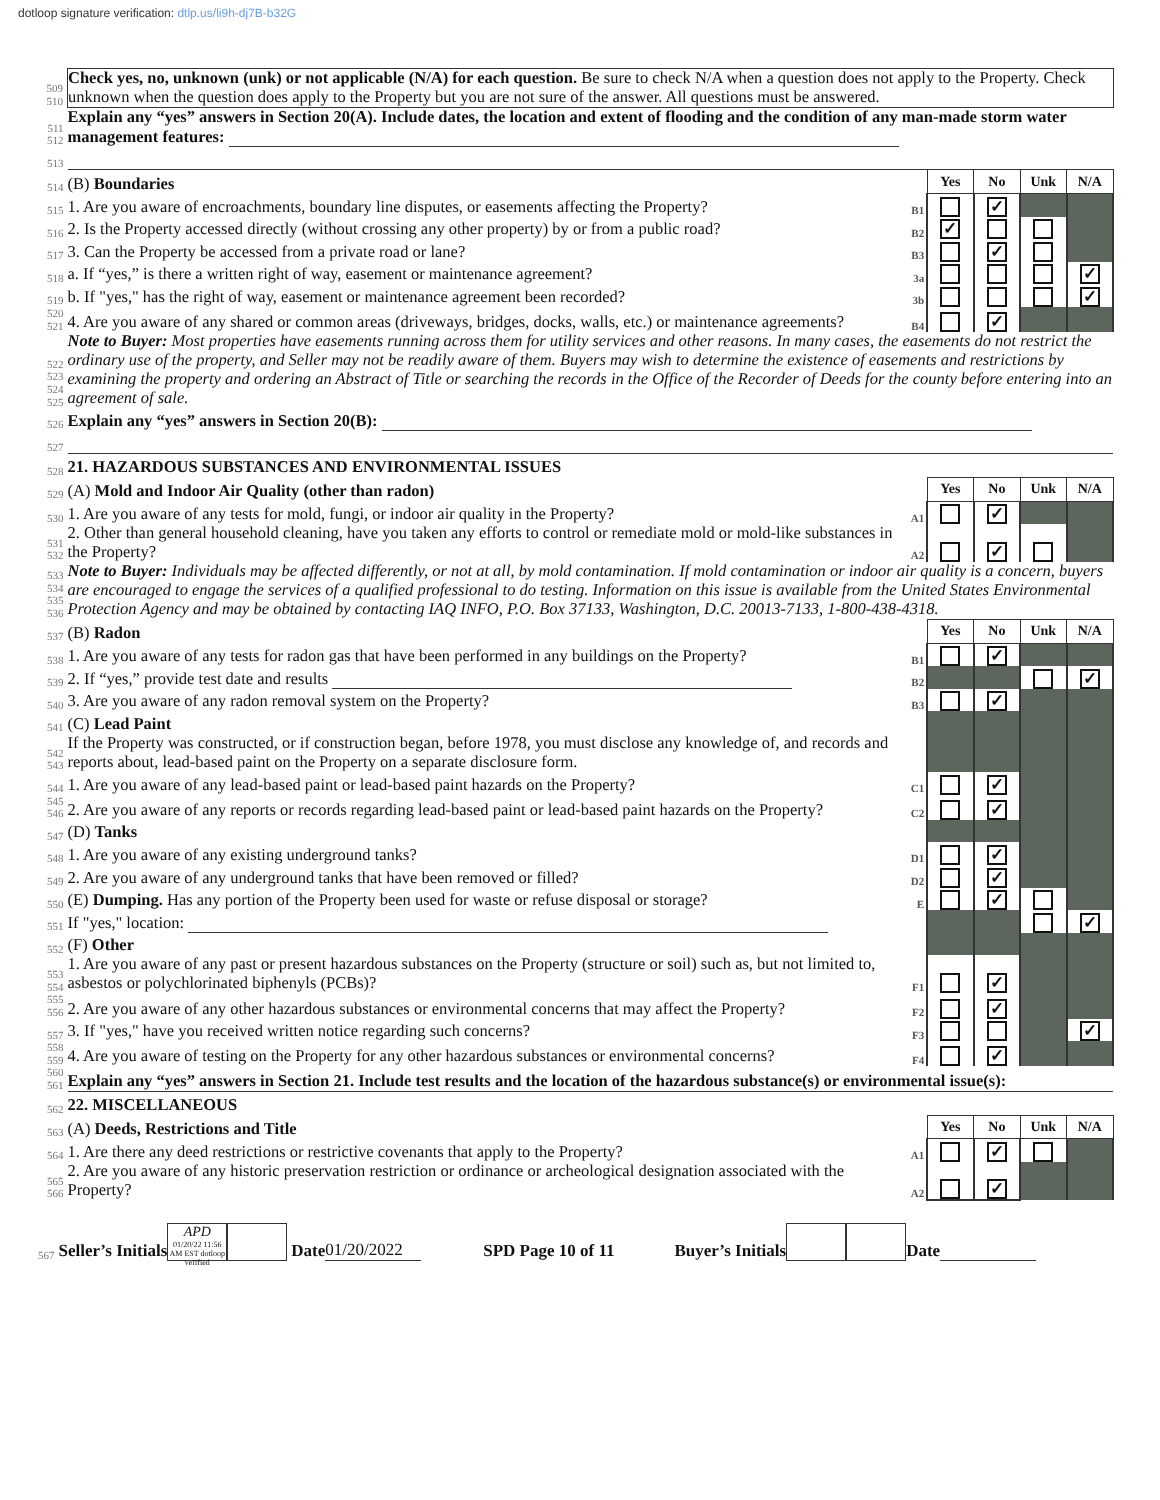dotloop signature verification: dtlp.us/li9h-dj7B-b32G
| 509 510 | Check yes, no, unknown (unk) or not applicable (N/A) for each question. Be sure to check N/A when a question does not apply to the Property. Check unknown when the question does apply to the Property but you are not sure of the answer. All questions must be answered. | | | | | |
| 511 512 | Explain any “yes” answers in Section 20(A). Include dates, the location and extent of flooding and the condition of any man-made storm water management features: | | | | | |
| 513 | | | | | | |
| 514 | (B) Boundaries | | Yes | No | Unk | N/A |
| 515 | 1. Are you aware of encroachments, boundary line disputes, or easements affecting the Property? | B1 | | ✓ | | |
| 516 | 2. Is the Property accessed directly (without crossing any other property) by or from a public road? | B2 | ✓ | | | |
| 517 | 3. Can the Property be accessed from a private road or lane? | B3 | | ✓ | | |
| 518 | a. If “yes,” is there a written right of way, easement or maintenance agreement? | 3a | | | | ✓ |
| 519 | b. If "yes," has the right of way, easement or maintenance agreement been recorded? | 3b | | | | ✓ |
| 520 521 | 4. Are you aware of any shared or common areas (driveways, bridges, docks, walls, etc.) or maintenance agreements? | B4 | | ✓ | | |
| 522 523 524 525 | Note to Buyer: Most properties have easements running across them for utility services and other reasons. In many cases, the easements do not restrict the ordinary use of the property, and Seller may not be readily aware of them. Buyers may wish to determine the existence of easements and restrictions by examining the property and ordering an Abstract of Title or searching the records in the Office of the Recorder of Deeds for the county before entering into an agreement of sale. | | | | | |
| 526 | Explain any “yes” answers in Section 20(B): | | | | | |
| 527 | | | | | | |
| 528 | 21. HAZARDOUS SUBSTANCES AND ENVIRONMENTAL ISSUES | | | | | |
| 529 | (A) Mold and Indoor Air Quality (other than radon) | | Yes | No | Unk | N/A |
| 530 | 1. Are you aware of any tests for mold, fungi, or indoor air quality in the Property? | A1 | | ✓ | | |
| 531 532 | 2. Other than general household cleaning, have you taken any efforts to control or remediate mold or mold-like substances in the Property? | A2 | | ✓ | | |
| 533 534 535 536 | Note to Buyer: Individuals may be affected differently, or not at all, by mold contamination. If mold contamination or indoor air quality is a concern, buyers are encouraged to engage the services of a qualified professional to do testing. Information on this issue is available from the United States Environmental Protection Agency and may be obtained by contacting IAQ INFO, P.O. Box 37133, Washington, D.C. 20013-7133, 1-800-438-4318. | | | | | |
| 537 | (B) Radon | | Yes | No | Unk | N/A |
| 538 | 1. Are you aware of any tests for radon gas that have been performed in any buildings on the Property? | B1 | | ✓ | | |
| 539 | 2. If “yes,” provide test date and results | B2 | | | | ✓ |
| 540 | 3. Are you aware of any radon removal system on the Property? | B3 | | ✓ | | |
| 541 | (C) Lead Paint | | | | | |
| 542 543 | If the Property was constructed, or if construction began, before 1978, you must disclose any knowledge of, and records and reports about, lead-based paint on the Property on a separate disclosure form. | | | | | |
| 544 | 1. Are you aware of any lead-based paint or lead-based paint hazards on the Property? | C1 | | ✓ | | |
| 545 546 | 2. Are you aware of any reports or records regarding lead-based paint or lead-based paint hazards on the Property? | C2 | | ✓ | | |
| 547 | (D) Tanks | | | | | |
| 548 | 1. Are you aware of any existing underground tanks? | D1 | | ✓ | | |
| 549 | 2. Are you aware of any underground tanks that have been removed or filled? | D2 | | ✓ | | |
| 550 | (E) Dumping. Has any portion of the Property been used for waste or refuse disposal or storage? | E | | ✓ | | |
| 551 | If "yes," location: | | | | | ✓ |
| 552 | (F) Other | | | | | |
| 553 554 | 1. Are you aware of any past or present hazardous substances on the Property (structure or soil) such as, but not limited to, asbestos or polychlorinated biphenyls (PCBs)? | F1 | | ✓ | | |
| 555 556 | 2. Are you aware of any other hazardous substances or environmental concerns that may affect the Property? | F2 | | ✓ | | |
| 557 | 3. If "yes," have you received written notice regarding such concerns? | F3 | | | | ✓ |
| 558 559 | 4. Are you aware of testing on the Property for any other hazardous substances or environmental concerns? | F4 | | ✓ | | |
| 560 561 | Explain any “yes” answers in Section 21. Include test results and the location of the hazardous substance(s) or environmental issue(s): | | | | | |
| 562 | 22. MISCELLANEOUS | | | | | |
| 563 | (A) Deeds, Restrictions and Title | | Yes | No | Unk | N/A |
| 564 | 1. Are there any deed restrictions or restrictive covenants that apply to the Property? | A1 | | ✓ | | |
| 565 566 | 2. Are you aware of any historic preservation restriction or ordinance or archeological designation associated with the Property? | A2 | | ✓ | | |
567 Seller’s Initials APD
01/20/22 11:56 AM EST dotloop verified Date 01/20/2022 SPD Page 10 of 11 Buyer’s Initials Date